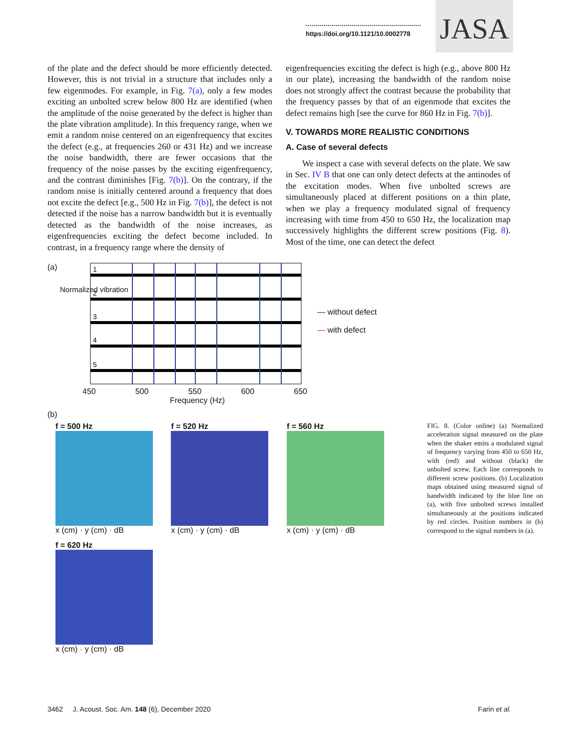https://doi.org/10.1121/10.0002778
JASA
of the plate and the defect should be more efficiently detected. However, this is not trivial in a structure that includes only a few eigenmodes. For example, in Fig. 7(a), only a few modes exciting an unbolted screw below 800 Hz are identified (when the amplitude of the noise generated by the defect is higher than the plate vibration amplitude). In this frequency range, when we emit a random noise centered on an eigenfrequency that excites the defect (e.g., at frequencies 260 or 431 Hz) and we increase the noise bandwidth, there are fewer occasions that the frequency of the noise passes by the exciting eigenfrequency, and the contrast diminishes [Fig. 7(b)]. On the contrary, if the random noise is initially centered around a frequency that does not excite the defect [e.g., 500 Hz in Fig. 7(b)], the defect is not detected if the noise has a narrow bandwidth but it is eventually detected as the bandwidth of the noise increases, as eigenfrequencies exciting the defect become included. In contrast, in a frequency range where the density of
eigenfrequencies exciting the defect is high (e.g., above 800 Hz in our plate), increasing the bandwidth of the random noise does not strongly affect the contrast because the probability that the frequency passes by that of an eigenmode that excites the defect remains high [see the curve for 860 Hz in Fig. 7(b)].
V. TOWARDS MORE REALISTIC CONDITIONS
A. Case of several defects
We inspect a case with several defects on the plate. We saw in Sec. IV B that one can only detect defects at the antinodes of the excitation modes. When five unbolted screws are simultaneously placed at different positions on a thin plate, when we play a frequency modulated signal of frequency increasing with time from 450 to 650 Hz, the localization map successively highlights the different screw positions (Fig. 8). Most of the time, one can detect the defect
(a)
1
2
3
4
5
450 500 550 600 650
Frequency (Hz)
Normalized vibration
— without defect
— with defect
(b)
f = 500 Hz
x (cm) · y (cm) · dB
f = 520 Hz
x (cm) · y (cm) · dB
f = 560 Hz
x (cm) · y (cm) · dB
f = 620 Hz
x (cm) · y (cm) · dB
FIG. 8. (Color online) (a) Normalized acceleration signal measured on the plate when the shaker emits a modulated signal of frequency varying from 450 to 650 Hz, with (red) and without (black) the unbolted screw. Each line corresponds to different screw positions. (b) Localization maps obtained using measured signal of bandwidth indicated by the blue line on (a), with five unbolted screws installed simultaneously at the positions indicated by red circles. Position numbers in (b) correspond to the signal numbers in (a).
3462 J. Acoust. Soc. Am. 148 (6), December 2020 Farin et al.